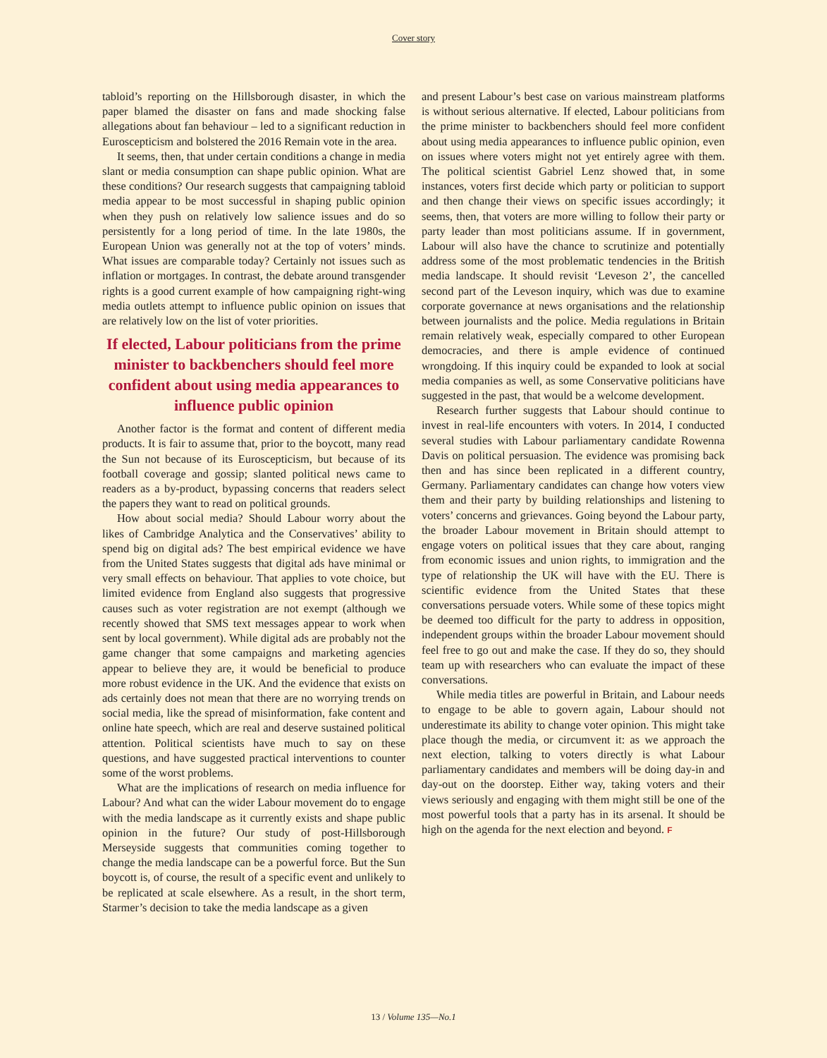Cover story
tabloid’s reporting on the Hillsborough disaster, in which the paper blamed the disaster on fans and made shocking false allegations about fan behaviour – led to a significant reduction in Euroscepticism and bolstered the 2016 Remain vote in the area.
It seems, then, that under certain conditions a change in media slant or media consumption can shape public opinion. What are these conditions? Our research suggests that campaigning tabloid media appear to be most successful in shaping public opinion when they push on relatively low salience issues and do so persistently for a long period of time. In the late 1980s, the European Union was generally not at the top of voters’ minds. What issues are comparable today? Certainly not issues such as inflation or mortgages. In contrast, the debate around transgender rights is a good current example of how campaigning right-wing media outlets attempt to influence public opinion on issues that are relatively low on the list of voter priorities.
If elected, Labour politicians from the prime minister to backbenchers should feel more confident about using media appearances to influence public opinion
Another factor is the format and content of different media products. It is fair to assume that, prior to the boycott, many read the Sun not because of its Euroscepticism, but because of its football coverage and gossip; slanted political news came to readers as a by-product, bypassing concerns that readers select the papers they want to read on political grounds.
How about social media? Should Labour worry about the likes of Cambridge Analytica and the Conservatives’ ability to spend big on digital ads? The best empirical evidence we have from the United States suggests that digital ads have minimal or very small effects on behaviour. That applies to vote choice, but limited evidence from England also suggests that progressive causes such as voter registration are not exempt (although we recently showed that SMS text messages appear to work when sent by local government). While digital ads are probably not the game changer that some campaigns and marketing agencies appear to believe they are, it would be beneficial to produce more robust evidence in the UK. And the evidence that exists on ads certainly does not mean that there are no worrying trends on social media, like the spread of misinformation, fake content and online hate speech, which are real and deserve sustained political attention. Political scientists have much to say on these questions, and have suggested practical interventions to counter some of the worst problems.
What are the implications of research on media influence for Labour? And what can the wider Labour movement do to engage with the media landscape as it currently exists and shape public opinion in the future? Our study of post-Hillsborough Merseyside suggests that communities coming together to change the media landscape can be a powerful force. But the Sun boycott is, of course, the result of a specific event and unlikely to be replicated at scale elsewhere. As a result, in the short term, Starmer’s decision to take the media landscape as a given
and present Labour’s best case on various mainstream platforms is without serious alternative. If elected, Labour politicians from the prime minister to backbenchers should feel more confident about using media appearances to influence public opinion, even on issues where voters might not yet entirely agree with them. The political scientist Gabriel Lenz showed that, in some instances, voters first decide which party or politician to support and then change their views on specific issues accordingly; it seems, then, that voters are more willing to follow their party or party leader than most politicians assume. If in government, Labour will also have the chance to scrutinize and potentially address some of the most problematic tendencies in the British media landscape. It should revisit ‘Leveson 2’, the cancelled second part of the Leveson inquiry, which was due to examine corporate governance at news organisations and the relationship between journalists and the police. Media regulations in Britain remain relatively weak, especially compared to other European democracies, and there is ample evidence of continued wrongdoing. If this inquiry could be expanded to look at social media companies as well, as some Conservative politicians have suggested in the past, that would be a welcome development.
Research further suggests that Labour should continue to invest in real-life encounters with voters. In 2014, I conducted several studies with Labour parliamentary candidate Rowenna Davis on political persuasion. The evidence was promising back then and has since been replicated in a different country, Germany. Parliamentary candidates can change how voters view them and their party by building relationships and listening to voters’ concerns and grievances. Going beyond the Labour party, the broader Labour movement in Britain should attempt to engage voters on political issues that they care about, ranging from economic issues and union rights, to immigration and the type of relationship the UK will have with the EU. There is scientific evidence from the United States that these conversations persuade voters. While some of these topics might be deemed too difficult for the party to address in opposition, independent groups within the broader Labour movement should feel free to go out and make the case. If they do so, they should team up with researchers who can evaluate the impact of these conversations.
While media titles are powerful in Britain, and Labour needs to engage to be able to govern again, Labour should not underestimate its ability to change voter opinion. This might take place though the media, or circumvent it: as we approach the next election, talking to voters directly is what Labour parliamentary candidates and members will be doing day-in and day-out on the doorstep. Either way, taking voters and their views seriously and engaging with them might still be one of the most powerful tools that a party has in its arsenal. It should be high on the agenda for the next election and beyond. F
13 / Volume 135—No.1